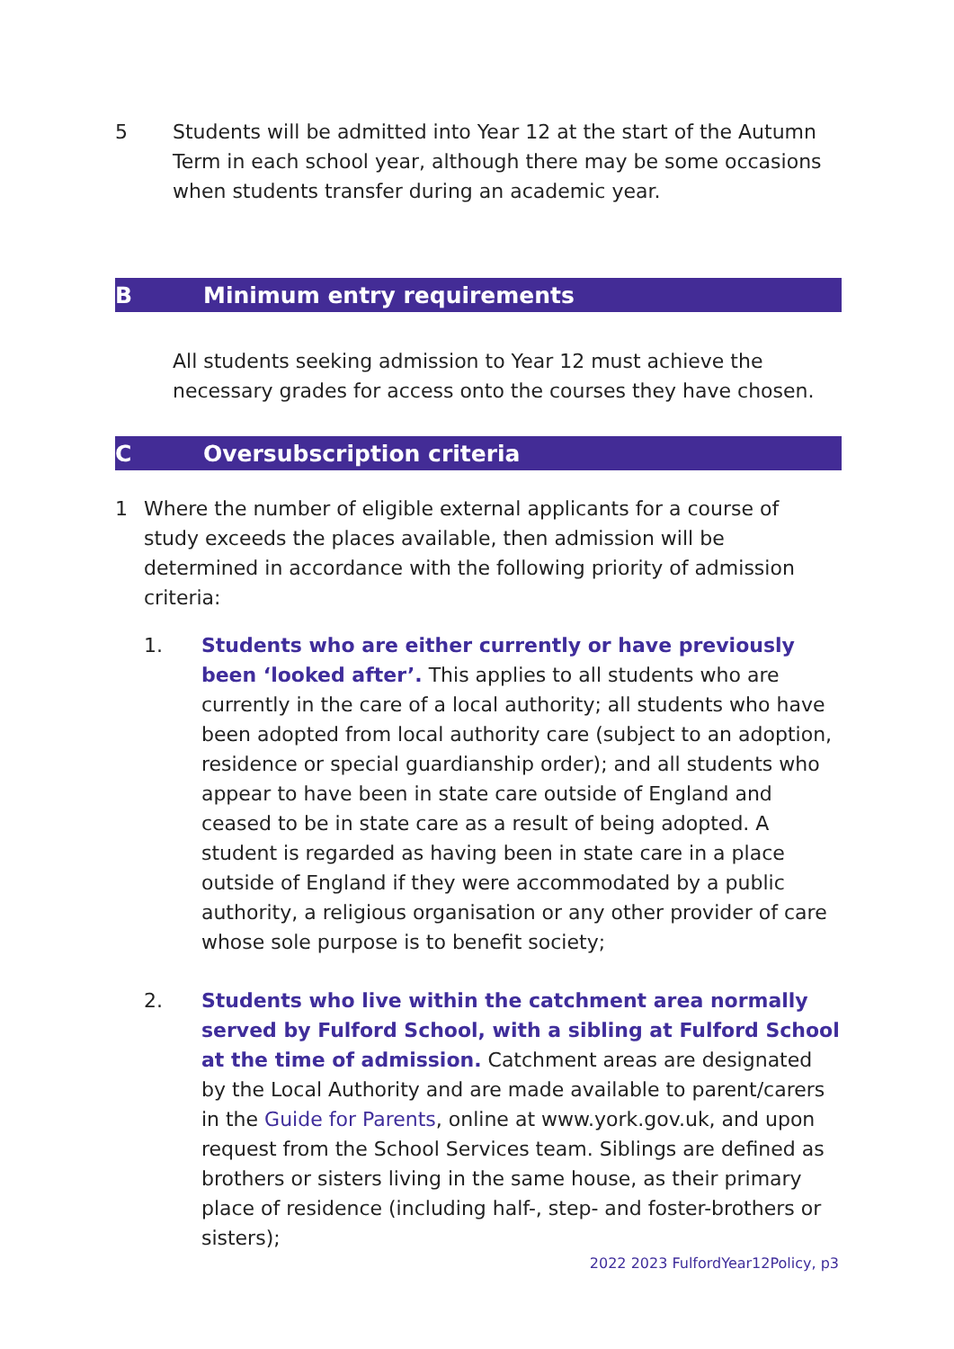5 Students will be admitted into Year 12 at the start of the Autumn Term in each school year, although there may be some occasions when students transfer during an academic year.
B Minimum entry requirements
All students seeking admission to Year 12 must achieve the necessary grades for access onto the courses they have chosen.
C Oversubscription criteria
1 Where the number of eligible external applicants for a course of study exceeds the places available, then admission will be determined in accordance with the following priority of admission criteria:
1. Students who are either currently or have previously been ‘looked after’. This applies to all students who are currently in the care of a local authority; all students who have been adopted from local authority care (subject to an adoption, residence or special guardianship order); and all students who appear to have been in state care outside of England and ceased to be in state care as a result of being adopted. A student is regarded as having been in state care in a place outside of England if they were accommodated by a public authority, a religious organisation or any other provider of care whose sole purpose is to benefit society;
2. Students who live within the catchment area normally served by Fulford School, with a sibling at Fulford School at the time of admission. Catchment areas are designated by the Local Authority and are made available to parent/carers in the Guide for Parents, online at www.york.gov.uk, and upon request from the School Services team. Siblings are defined as brothers or sisters living in the same house, as their primary place of residence (including half-, step- and foster-brothers or sisters);
2022 2023 FulfordYear12Policy, p3